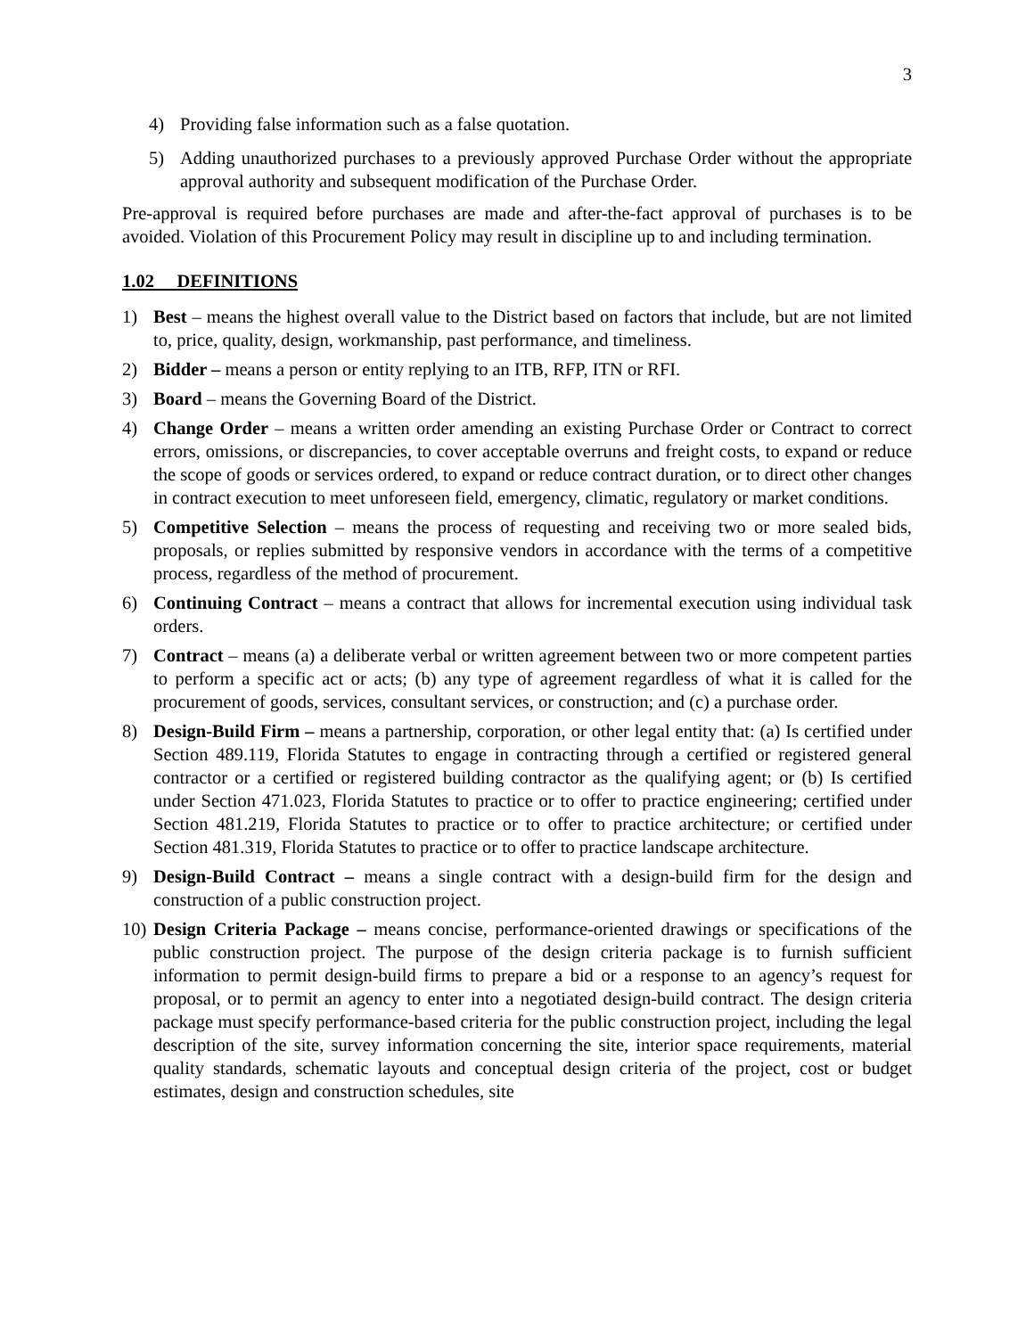3
4) Providing false information such as a false quotation.
5) Adding unauthorized purchases to a previously approved Purchase Order without the appropriate approval authority and subsequent modification of the Purchase Order.
Pre-approval is required before purchases are made and after-the-fact approval of purchases is to be avoided. Violation of this Procurement Policy may result in discipline up to and including termination.
1.02 DEFINITIONS
1) Best – means the highest overall value to the District based on factors that include, but are not limited to, price, quality, design, workmanship, past performance, and timeliness.
2) Bidder – means a person or entity replying to an ITB, RFP, ITN or RFI.
3) Board – means the Governing Board of the District.
4) Change Order – means a written order amending an existing Purchase Order or Contract to correct errors, omissions, or discrepancies, to cover acceptable overruns and freight costs, to expand or reduce the scope of goods or services ordered, to expand or reduce contract duration, or to direct other changes in contract execution to meet unforeseen field, emergency, climatic, regulatory or market conditions.
5) Competitive Selection – means the process of requesting and receiving two or more sealed bids, proposals, or replies submitted by responsive vendors in accordance with the terms of a competitive process, regardless of the method of procurement.
6) Continuing Contract – means a contract that allows for incremental execution using individual task orders.
7) Contract – means (a) a deliberate verbal or written agreement between two or more competent parties to perform a specific act or acts; (b) any type of agreement regardless of what it is called for the procurement of goods, services, consultant services, or construction; and (c) a purchase order.
8) Design-Build Firm – means a partnership, corporation, or other legal entity that: (a) Is certified under Section 489.119, Florida Statutes to engage in contracting through a certified or registered general contractor or a certified or registered building contractor as the qualifying agent; or (b) Is certified under Section 471.023, Florida Statutes to practice or to offer to practice engineering; certified under Section 481.219, Florida Statutes to practice or to offer to practice architecture; or certified under Section 481.319, Florida Statutes to practice or to offer to practice landscape architecture.
9) Design-Build Contract – means a single contract with a design-build firm for the design and construction of a public construction project.
10) Design Criteria Package – means concise, performance-oriented drawings or specifications of the public construction project. The purpose of the design criteria package is to furnish sufficient information to permit design-build firms to prepare a bid or a response to an agency’s request for proposal, or to permit an agency to enter into a negotiated design-build contract. The design criteria package must specify performance-based criteria for the public construction project, including the legal description of the site, survey information concerning the site, interior space requirements, material quality standards, schematic layouts and conceptual design criteria of the project, cost or budget estimates, design and construction schedules, site